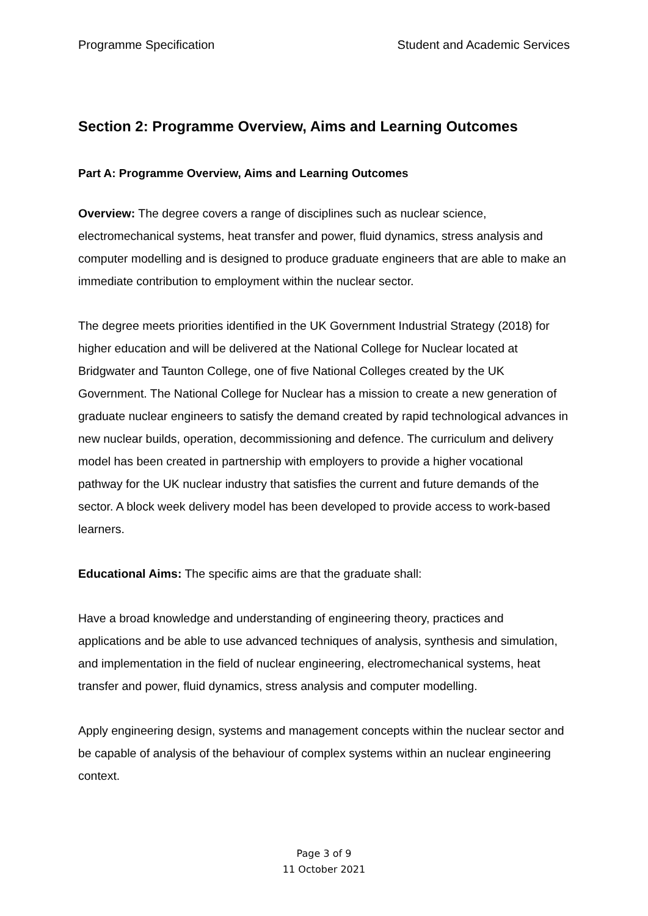Programme Specification Student and Academic Services
Section 2: Programme Overview, Aims and Learning Outcomes
Part A: Programme Overview, Aims and Learning Outcomes
Overview: The degree covers a range of disciplines such as nuclear science, electromechanical systems, heat transfer and power, fluid dynamics, stress analysis and computer modelling and is designed to produce graduate engineers that are able to make an immediate contribution to employment within the nuclear sector.
The degree meets priorities identified in the UK Government Industrial Strategy (2018) for higher education and will be delivered at the National College for Nuclear located at Bridgwater and Taunton College, one of five National Colleges created by the UK Government. The National College for Nuclear has a mission to create a new generation of graduate nuclear engineers to satisfy the demand created by rapid technological advances in new nuclear builds, operation, decommissioning and defence. The curriculum and delivery model has been created in partnership with employers to provide a higher vocational pathway for the UK nuclear industry that satisfies the current and future demands of the sector. A block week delivery model has been developed to provide access to work-based learners.
Educational Aims: The specific aims are that the graduate shall:
Have a broad knowledge and understanding of engineering theory, practices and applications and be able to use advanced techniques of analysis, synthesis and simulation, and implementation in the field of nuclear engineering, electromechanical systems, heat transfer and power, fluid dynamics, stress analysis and computer modelling.
Apply engineering design, systems and management concepts within the nuclear sector and be capable of analysis of the behaviour of complex systems within an nuclear engineering context.
Page 3 of 9
11 October 2021